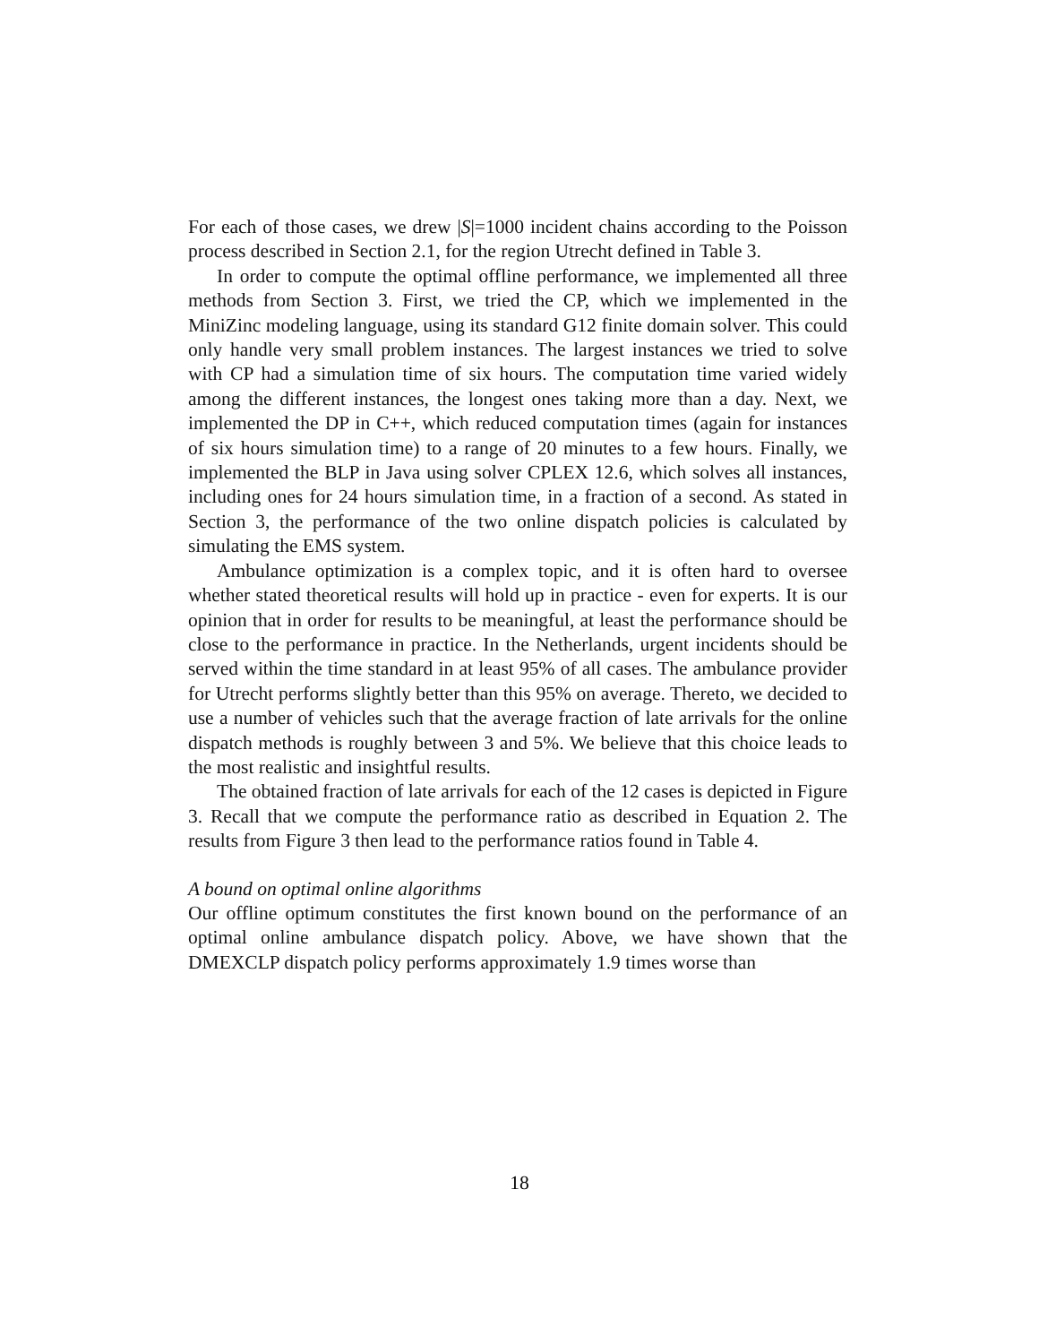For each of those cases, we drew |S|=1000 incident chains according to the Poisson process described in Section 2.1, for the region Utrecht defined in Table 3.
In order to compute the optimal offline performance, we implemented all three methods from Section 3. First, we tried the CP, which we implemented in the MiniZinc modeling language, using its standard G12 finite domain solver. This could only handle very small problem instances. The largest instances we tried to solve with CP had a simulation time of six hours. The computation time varied widely among the different instances, the longest ones taking more than a day. Next, we implemented the DP in C++, which reduced computation times (again for instances of six hours simulation time) to a range of 20 minutes to a few hours. Finally, we implemented the BLP in Java using solver CPLEX 12.6, which solves all instances, including ones for 24 hours simulation time, in a fraction of a second. As stated in Section 3, the performance of the two online dispatch policies is calculated by simulating the EMS system.
Ambulance optimization is a complex topic, and it is often hard to oversee whether stated theoretical results will hold up in practice - even for experts. It is our opinion that in order for results to be meaningful, at least the performance should be close to the performance in practice. In the Netherlands, urgent incidents should be served within the time standard in at least 95% of all cases. The ambulance provider for Utrecht performs slightly better than this 95% on average. Thereto, we decided to use a number of vehicles such that the average fraction of late arrivals for the online dispatch methods is roughly between 3 and 5%. We believe that this choice leads to the most realistic and insightful results.
The obtained fraction of late arrivals for each of the 12 cases is depicted in Figure 3. Recall that we compute the performance ratio as described in Equation 2. The results from Figure 3 then lead to the performance ratios found in Table 4.
A bound on optimal online algorithms
Our offline optimum constitutes the first known bound on the performance of an optimal online ambulance dispatch policy. Above, we have shown that the DMEXCLP dispatch policy performs approximately 1.9 times worse than
18